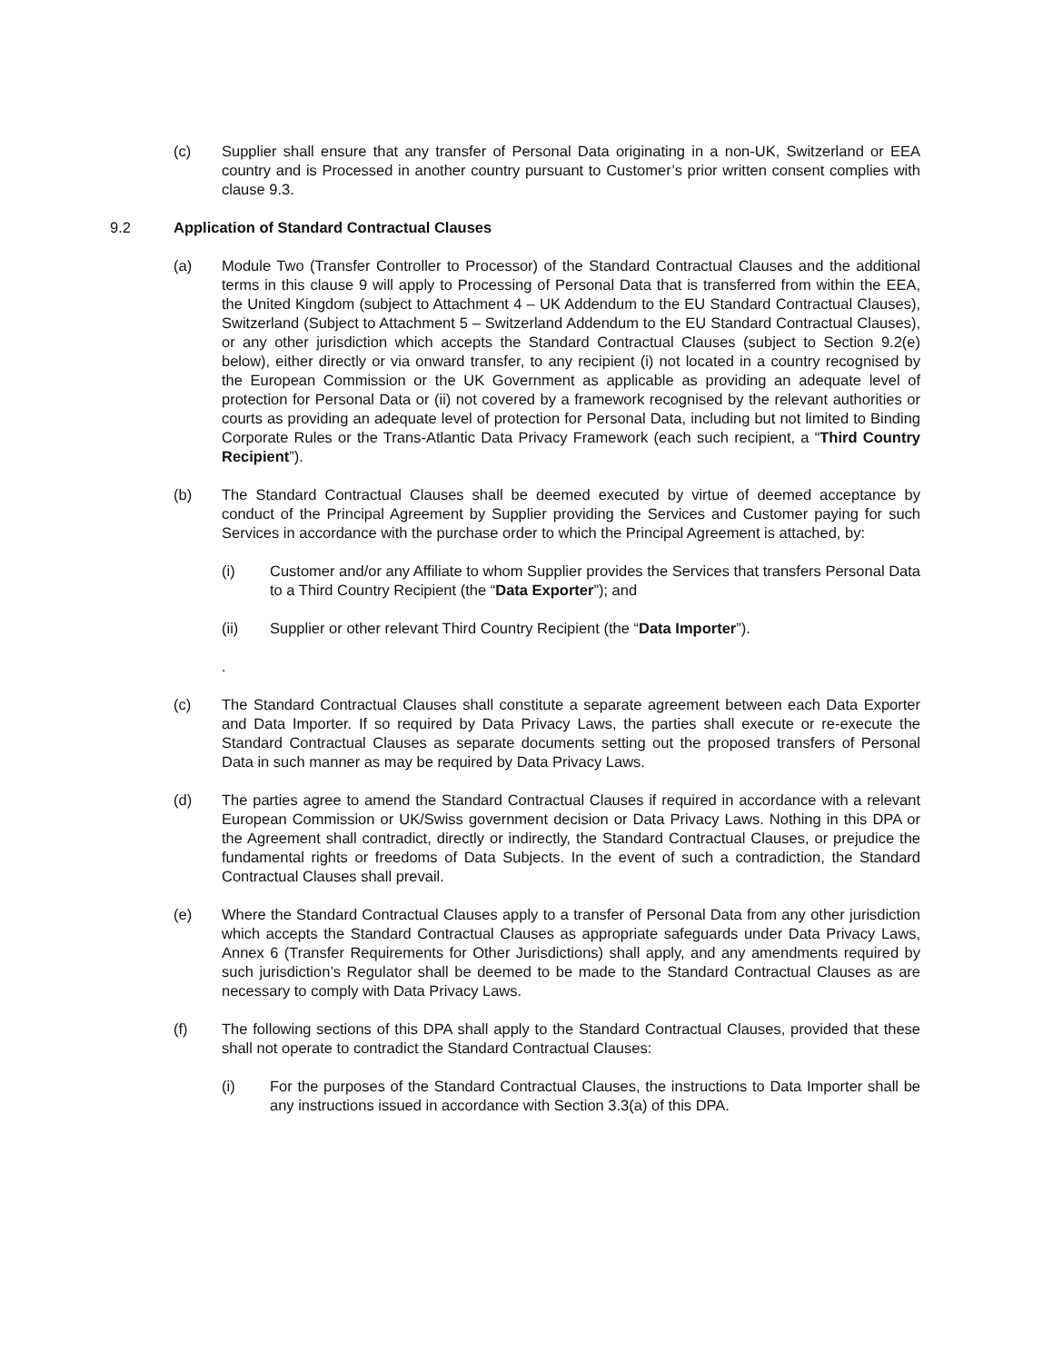(c) Supplier shall ensure that any transfer of Personal Data originating in a non-UK, Switzerland or EEA country and is Processed in another country pursuant to Customer’s prior written consent complies with clause 9.3.
9.2 Application of Standard Contractual Clauses
(a) Module Two (Transfer Controller to Processor) of the Standard Contractual Clauses and the additional terms in this clause 9 will apply to Processing of Personal Data that is transferred from within the EEA, the United Kingdom (subject to Attachment 4 – UK Addendum to the EU Standard Contractual Clauses), Switzerland (Subject to Attachment 5 – Switzerland Addendum to the EU Standard Contractual Clauses), or any other jurisdiction which accepts the Standard Contractual Clauses (subject to Section 9.2(e) below), either directly or via onward transfer, to any recipient (i) not located in a country recognised by the European Commission or the UK Government as applicable as providing an adequate level of protection for Personal Data or (ii) not covered by a framework recognised by the relevant authorities or courts as providing an adequate level of protection for Personal Data, including but not limited to Binding Corporate Rules or the Trans-Atlantic Data Privacy Framework (each such recipient, a “Third Country Recipient”).
(b) The Standard Contractual Clauses shall be deemed executed by virtue of deemed acceptance by conduct of the Principal Agreement by Supplier providing the Services and Customer paying for such Services in accordance with the purchase order to which the Principal Agreement is attached, by:
(i) Customer and/or any Affiliate to whom Supplier provides the Services that transfers Personal Data to a Third Country Recipient (the “Data Exporter”); and
(ii) Supplier or other relevant Third Country Recipient (the “Data Importer”).
.
(c) The Standard Contractual Clauses shall constitute a separate agreement between each Data Exporter and Data Importer. If so required by Data Privacy Laws, the parties shall execute or re-execute the Standard Contractual Clauses as separate documents setting out the proposed transfers of Personal Data in such manner as may be required by Data Privacy Laws.
(d) The parties agree to amend the Standard Contractual Clauses if required in accordance with a relevant European Commission or UK/Swiss government decision or Data Privacy Laws. Nothing in this DPA or the Agreement shall contradict, directly or indirectly, the Standard Contractual Clauses, or prejudice the fundamental rights or freedoms of Data Subjects. In the event of such a contradiction, the Standard Contractual Clauses shall prevail.
(e) Where the Standard Contractual Clauses apply to a transfer of Personal Data from any other jurisdiction which accepts the Standard Contractual Clauses as appropriate safeguards under Data Privacy Laws, Annex 6 (Transfer Requirements for Other Jurisdictions) shall apply, and any amendments required by such jurisdiction’s Regulator shall be deemed to be made to the Standard Contractual Clauses as are necessary to comply with Data Privacy Laws.
(f) The following sections of this DPA shall apply to the Standard Contractual Clauses, provided that these shall not operate to contradict the Standard Contractual Clauses:
(i) For the purposes of the Standard Contractual Clauses, the instructions to Data Importer shall be any instructions issued in accordance with Section 3.3(a) of this DPA.